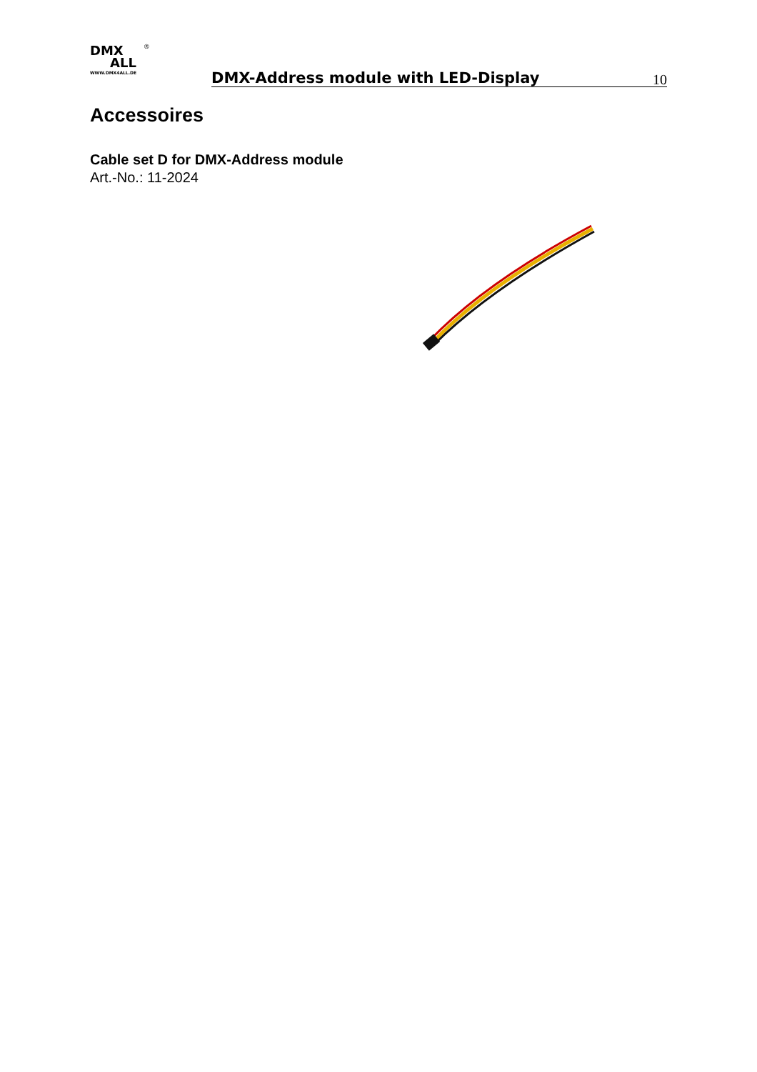DMX
ALL
WWW.DMX4ALL.DE
®
DMX-Address module with LED-Display
10
Accessoires
Cable set D for DMX-Address module
Art.-No.: 11-2024